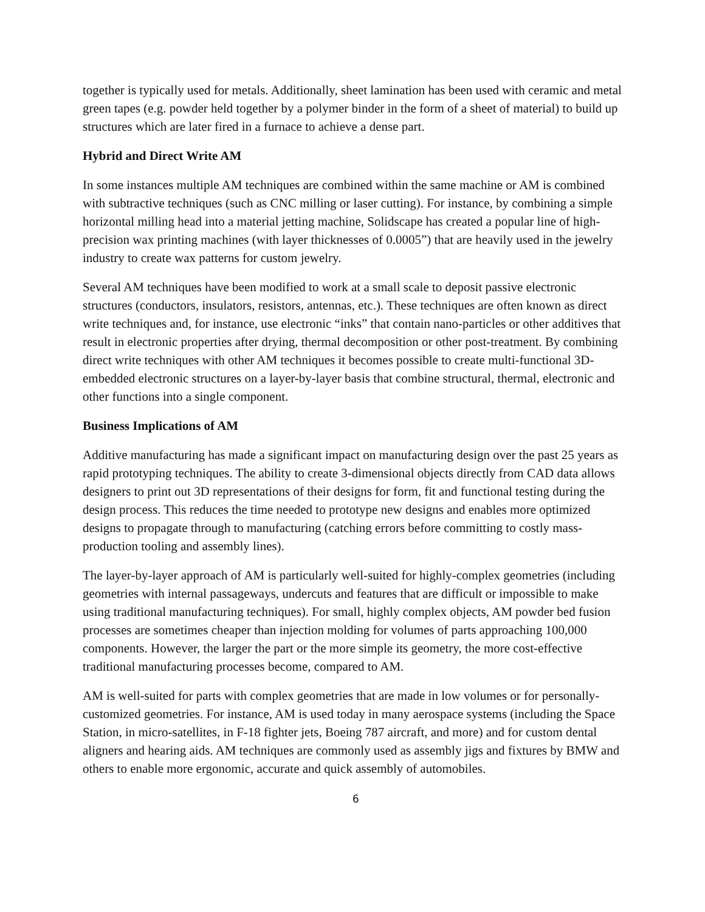together is typically used for metals. Additionally, sheet lamination has been used with ceramic and metal green tapes (e.g. powder held together by a polymer binder in the form of a sheet of material) to build up structures which are later fired in a furnace to achieve a dense part.
Hybrid and Direct Write AM
In some instances multiple AM techniques are combined within the same machine or AM is combined with subtractive techniques (such as CNC milling or laser cutting). For instance, by combining a simple horizontal milling head into a material jetting machine, Solidscape has created a popular line of high-precision wax printing machines (with layer thicknesses of 0.0005”) that are heavily used in the jewelry industry to create wax patterns for custom jewelry.
Several AM techniques have been modified to work at a small scale to deposit passive electronic structures (conductors, insulators, resistors, antennas, etc.). These techniques are often known as direct write techniques and, for instance, use electronic “inks” that contain nano-particles or other additives that result in electronic properties after drying, thermal decomposition or other post-treatment. By combining direct write techniques with other AM techniques it becomes possible to create multi-functional 3D-embedded electronic structures on a layer-by-layer basis that combine structural, thermal, electronic and other functions into a single component.
Business Implications of AM
Additive manufacturing has made a significant impact on manufacturing design over the past 25 years as rapid prototyping techniques. The ability to create 3-dimensional objects directly from CAD data allows designers to print out 3D representations of their designs for form, fit and functional testing during the design process. This reduces the time needed to prototype new designs and enables more optimized designs to propagate through to manufacturing (catching errors before committing to costly mass-production tooling and assembly lines).
The layer-by-layer approach of AM is particularly well-suited for highly-complex geometries (including geometries with internal passageways, undercuts and features that are difficult or impossible to make using traditional manufacturing techniques). For small, highly complex objects, AM powder bed fusion processes are sometimes cheaper than injection molding for volumes of parts approaching 100,000 components. However, the larger the part or the more simple its geometry, the more cost-effective traditional manufacturing processes become, compared to AM.
AM is well-suited for parts with complex geometries that are made in low volumes or for personally-customized geometries. For instance, AM is used today in many aerospace systems (including the Space Station, in micro-satellites, in F-18 fighter jets, Boeing 787 aircraft, and more) and for custom dental aligners and hearing aids. AM techniques are commonly used as assembly jigs and fixtures by BMW and others to enable more ergonomic, accurate and quick assembly of automobiles.
6